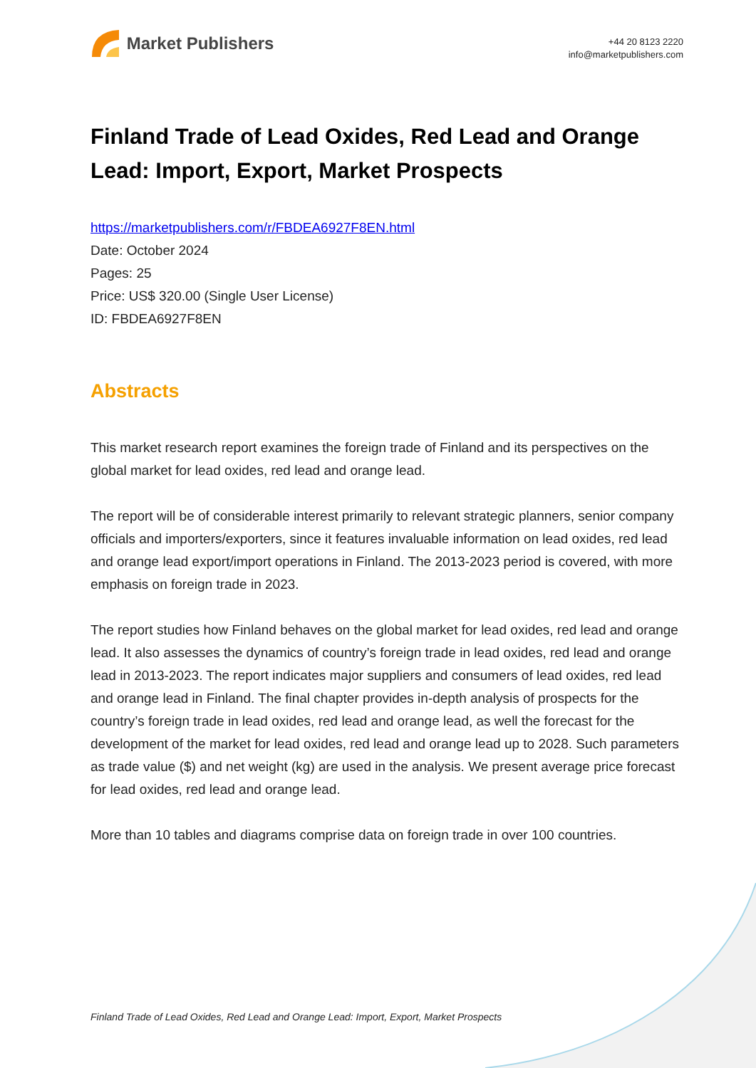Market Publishers
+44 20 8123 2220
info@marketpublishers.com
Finland Trade of Lead Oxides, Red Lead and Orange Lead: Import, Export, Market Prospects
https://marketpublishers.com/r/FBDEA6927F8EN.html
Date: October 2024
Pages: 25
Price: US$ 320.00 (Single User License)
ID: FBDEA6927F8EN
Abstracts
This market research report examines the foreign trade of Finland and its perspectives on the global market for lead oxides, red lead and orange lead.
The report will be of considerable interest primarily to relevant strategic planners, senior company officials and importers/exporters, since it features invaluable information on lead oxides, red lead and orange lead export/import operations in Finland. The 2013-2023 period is covered, with more emphasis on foreign trade in 2023.
The report studies how Finland behaves on the global market for lead oxides, red lead and orange lead. It also assesses the dynamics of country’s foreign trade in lead oxides, red lead and orange lead in 2013-2023. The report indicates major suppliers and consumers of lead oxides, red lead and orange lead in Finland. The final chapter provides in-depth analysis of prospects for the country’s foreign trade in lead oxides, red lead and orange lead, as well the forecast for the development of the market for lead oxides, red lead and orange lead up to 2028. Such parameters as trade value ($) and net weight (kg) are used in the analysis. We present average price forecast for lead oxides, red lead and orange lead.
More than 10 tables and diagrams comprise data on foreign trade in over 100 countries.
Finland Trade of Lead Oxides, Red Lead and Orange Lead: Import, Export, Market Prospects